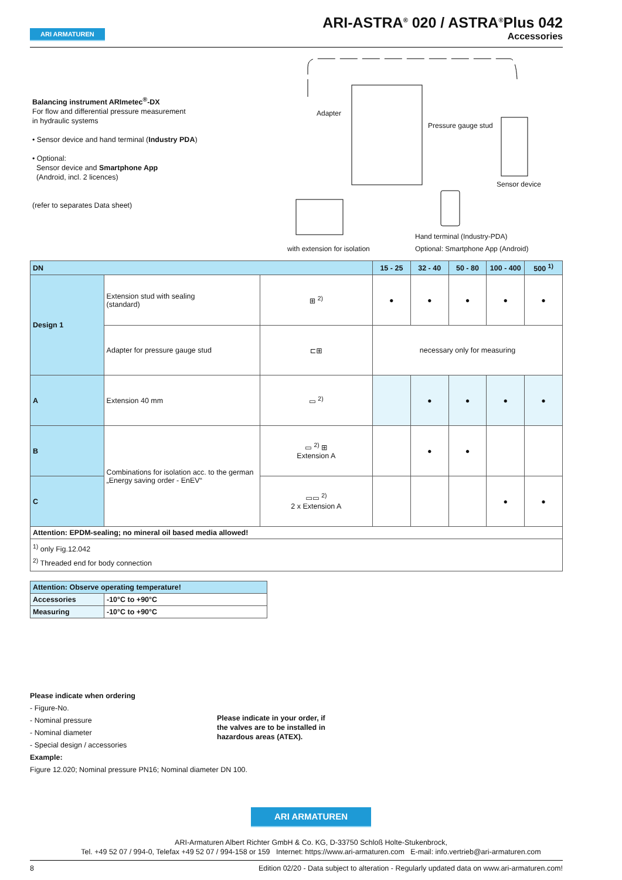ARI ARMATUREN
ARI-ASTRA<sup>®</sup> 020 / ASTRA<sup>®</sup>Plus 042
Accessories
Balancing instrument ARImetec<sup>®</sup>-DX
For flow and differential pressure measurement
in hydraulic systems
• Sensor device and hand terminal (Industry PDA)
• Optional:
Sensor device and Smartphone App
(Android, incl. 2 licences)
(refer to separates Data sheet)
Adapter
Pressure gauge stud
Sensor device
Hand terminal (Industry-PDA)
with extension for isolation Optional: Smartphone App (Android)
| DN | | | 15 - 25 | 32 - 40 | 50 - 80 | 100 - 400 | 500 <sup>1)</sup> |
| Design 1 | Extension stud with sealing (standard) | ⊞ <sup>2)</sup> | ● | ● | ● | ● | ● |
| | Adapter for pressure gauge stud | ⊏⊞ | necessary only for measuring | | | | |
| A | Extension 40 mm | ▭ <sup>2)</sup> | | ● | ● | ● | ● |
| B | Combinations for isolation acc. to the german „Energy saving order - EnEV“ | ▭ <sup>2)</sup> ⊞ Extension A | | ● | ● | | |
| C | | ▭▭ <sup>2)</sup> 2 x Extension A | | | | ● | ● |
| Attention: EPDM-sealing; no mineral oil based media allowed! | | | | | | | |
| <sup>1)</sup> only Fig.12.042 <sup>2)</sup> Threaded end for body connection | | | | | | | |
| Attention: Observe operating temperature! | |
| Accessories | -10°C to +90°C |
| Measuring | -10°C to +90°C |
Please indicate when ordering
- Figure-No.
- Nominal pressure
- Nominal diameter
- Special design / accessories
Example:
Figure 12.020; Nominal pressure PN16; Nominal diameter DN 100.
Please indicate in your order, if
the valves are to be installed in
hazardous areas (ATEX).
ARI ARMATUREN
ARI-Armaturen Albert Richter GmbH & Co. KG, D-33750 Schloß Holte-Stukenbrock,
Tel. +49 52 07 / 994-0, Telefax +49 52 07 / 994-158 or 159 Internet: https://www.ari-armaturen.com E-mail: info.vertrieb@ari-armaturen.com
8 Edition 02/20 - Data subject to alteration - Regularly updated data on www.ari-armaturen.com!